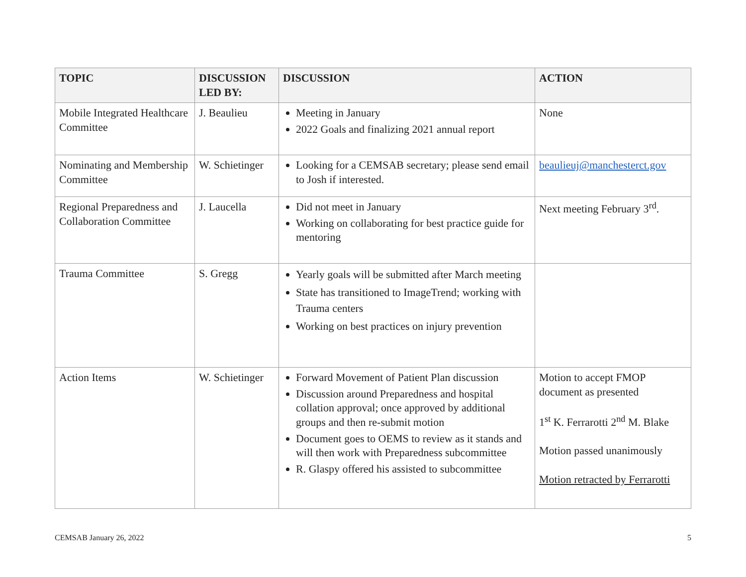| TOPIC | DISCUSSION LED BY: | DISCUSSION | ACTION |
| --- | --- | --- | --- |
| Mobile Integrated Healthcare Committee | J. Beaulieu | Meeting in January 2022 Goals and finalizing 2021 annual report | None |
| Nominating and Membership Committee | W. Schietinger | Looking for a CEMSAB secretary; please send email to Josh if interested. | beaulieuj@manchesterct.gov |
| Regional Preparedness and Collaboration Committee | J. Laucella | Did not meet in January Working on collaborating for best practice guide for mentoring | Next meeting February 3<sup>rd</sup>. |
| Trauma Committee | S. Gregg | Yearly goals will be submitted after March meeting State has transitioned to ImageTrend; working with Trauma centers Working on best practices on injury prevention | |
| Action Items | W. Schietinger | Forward Movement of Patient Plan discussion Discussion around Preparedness and hospital collation approval; once approved by additional groups and then re-submit motion Document goes to OEMS to review as it stands and will then work with Preparedness subcommittee R. Glaspy offered his assisted to subcommittee | Motion to accept FMOP document as presented 1<sup>st</sup> K. Ferrarotti 2<sup>nd</sup> M. Blake Motion passed unanimously Motion retracted by Ferrarotti |
CEMSAB January 26, 2022 5